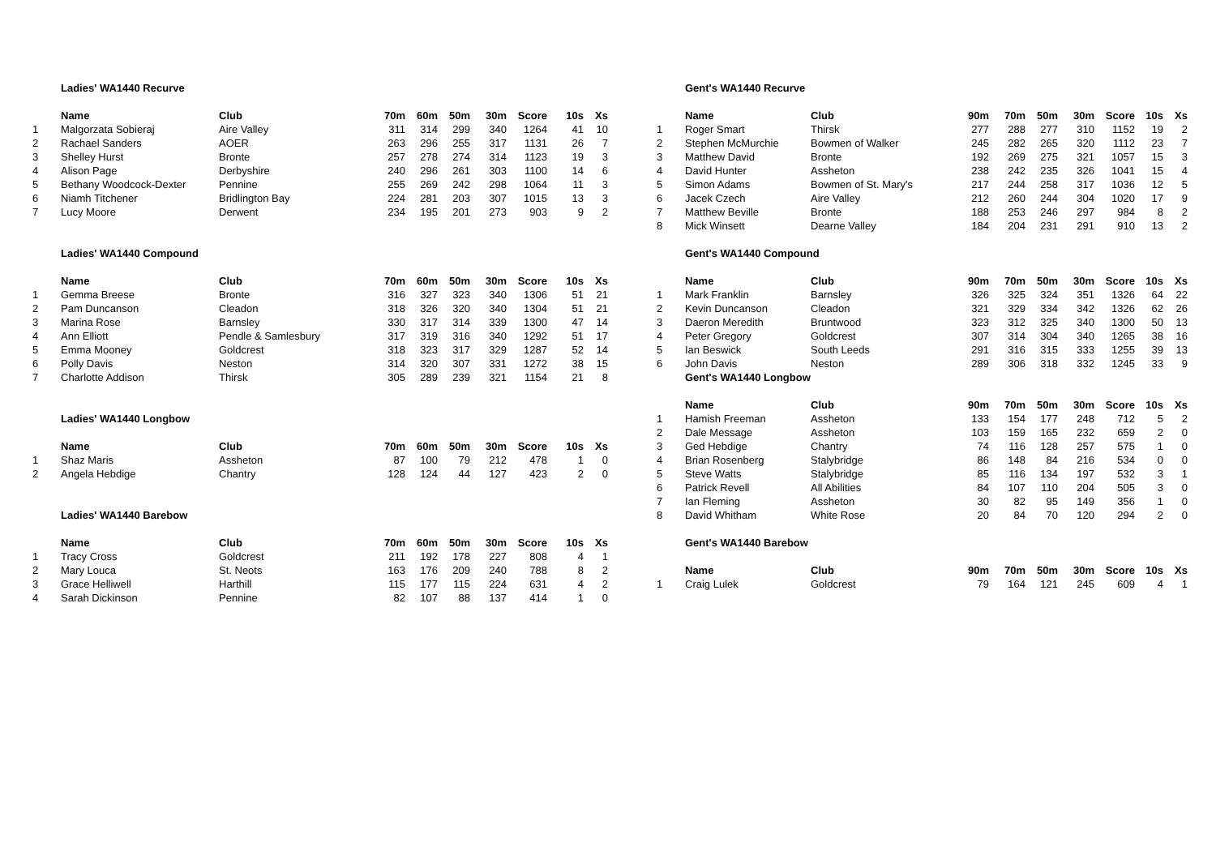Ladies' WA1440 Recurve
| | Name | Club | 70m | 60m | 50m | 30m | Score | 10s | Xs |
| --- | --- | --- | --- | --- | --- | --- | --- | --- | --- |
| 1 | Malgorzata Sobieraj | Aire Valley | 311 | 314 | 299 | 340 | 1264 | 41 | 10 |
| 2 | Rachael Sanders | AOER | 263 | 296 | 255 | 317 | 1131 | 26 | 7 |
| 3 | Shelley Hurst | Bronte | 257 | 278 | 274 | 314 | 1123 | 19 | 3 |
| 4 | Alison Page | Derbyshire | 240 | 296 | 261 | 303 | 1100 | 14 | 6 |
| 5 | Bethany Woodcock-Dexter | Pennine | 255 | 269 | 242 | 298 | 1064 | 11 | 3 |
| 6 | Niamh Titchener | Bridlington Bay | 224 | 281 | 203 | 307 | 1015 | 13 | 3 |
| 7 | Lucy Moore | Derwent | 234 | 195 | 201 | 273 | 903 | 9 | 2 |
Ladies' WA1440 Compound
| | Name | Club | 70m | 60m | 50m | 30m | Score | 10s | Xs |
| --- | --- | --- | --- | --- | --- | --- | --- | --- | --- |
| 1 | Gemma Breese | Bronte | 316 | 327 | 323 | 340 | 1306 | 51 | 21 |
| 2 | Pam Duncanson | Cleadon | 318 | 326 | 320 | 340 | 1304 | 51 | 21 |
| 3 | Marina Rose | Barnsley | 330 | 317 | 314 | 339 | 1300 | 47 | 14 |
| 4 | Ann Elliott | Pendle & Samlesbury | 317 | 319 | 316 | 340 | 1292 | 51 | 17 |
| 5 | Emma Mooney | Goldcrest | 318 | 323 | 317 | 329 | 1287 | 52 | 14 |
| 6 | Polly Davis | Neston | 314 | 320 | 307 | 331 | 1272 | 38 | 15 |
| 7 | Charlotte Addison | Thirsk | 305 | 289 | 239 | 321 | 1154 | 21 | 8 |
Ladies' WA1440 Longbow
| | Name | Club | 70m | 60m | 50m | 30m | Score | 10s | Xs |
| --- | --- | --- | --- | --- | --- | --- | --- | --- | --- |
| 1 | Shaz Maris | Assheton | 87 | 100 | 79 | 212 | 478 | 1 | 0 |
| 2 | Angela Hebdige | Chantry | 128 | 124 | 44 | 127 | 423 | 2 | 0 |
Ladies' WA1440 Barebow
| | Name | Club | 70m | 60m | 50m | 30m | Score | 10s | Xs |
| --- | --- | --- | --- | --- | --- | --- | --- | --- | --- |
| 1 | Tracy Cross | Goldcrest | 211 | 192 | 178 | 227 | 808 | 4 | 1 |
| 2 | Mary Louca | St. Neots | 163 | 176 | 209 | 240 | 788 | 8 | 2 |
| 3 | Grace Helliwell | Harthill | 115 | 177 | 115 | 224 | 631 | 4 | 2 |
| 4 | Sarah Dickinson | Pennine | 82 | 107 | 88 | 137 | 414 | 1 | 0 |
Gent's WA1440 Recurve
| | Name | Club | 90m | 70m | 50m | 30m | Score | 10s | Xs |
| --- | --- | --- | --- | --- | --- | --- | --- | --- | --- |
| 1 | Roger Smart | Thirsk | 277 | 288 | 277 | 310 | 1152 | 19 | 2 |
| 2 | Stephen McMurchie | Bowmen of Walker | 245 | 282 | 265 | 320 | 1112 | 23 | 7 |
| 3 | Matthew David | Bronte | 192 | 269 | 275 | 321 | 1057 | 15 | 3 |
| 4 | David Hunter | Assheton | 238 | 242 | 235 | 326 | 1041 | 15 | 4 |
| 5 | Simon Adams | Bowmen of St. Mary's | 217 | 244 | 258 | 317 | 1036 | 12 | 5 |
| 6 | Jacek Czech | Aire Valley | 212 | 260 | 244 | 304 | 1020 | 17 | 9 |
| 7 | Matthew Beville | Bronte | 188 | 253 | 246 | 297 | 984 | 8 | 2 |
| 8 | Mick Winsett | Dearne Valley | 184 | 204 | 231 | 291 | 910 | 13 | 2 |
Gent's WA1440 Compound
| | Name | Club | 90m | 70m | 50m | 30m | Score | 10s | Xs |
| --- | --- | --- | --- | --- | --- | --- | --- | --- | --- |
| 1 | Mark Franklin | Barnsley | 326 | 325 | 324 | 351 | 1326 | 64 | 22 |
| 2 | Kevin Duncanson | Cleadon | 321 | 329 | 334 | 342 | 1326 | 62 | 26 |
| 3 | Daeron Meredith | Bruntwood | 323 | 312 | 325 | 340 | 1300 | 50 | 13 |
| 4 | Peter Gregory | Goldcrest | 307 | 314 | 304 | 340 | 1265 | 38 | 16 |
| 5 | Ian Beswick | South Leeds | 291 | 316 | 315 | 333 | 1255 | 39 | 13 |
| 6 | John Davis | Neston | 289 | 306 | 318 | 332 | 1245 | 33 | 9 |
Gent's WA1440 Longbow
| | Name | Club | 90m | 70m | 50m | 30m | Score | 10s | Xs |
| --- | --- | --- | --- | --- | --- | --- | --- | --- | --- |
| 1 | Hamish Freeman | Assheton | 133 | 154 | 177 | 248 | 712 | 5 | 2 |
| 2 | Dale Message | Assheton | 103 | 159 | 165 | 232 | 659 | 2 | 0 |
| 3 | Ged Hebdige | Chantry | 74 | 116 | 128 | 257 | 575 | 1 | 0 |
| 4 | Brian Rosenberg | Stalybridge | 86 | 148 | 84 | 216 | 534 | 0 | 0 |
| 5 | Steve Watts | Stalybridge | 85 | 116 | 134 | 197 | 532 | 3 | 1 |
| 6 | Patrick Revell | All Abilities | 84 | 107 | 110 | 204 | 505 | 3 | 0 |
| 7 | Ian Fleming | Assheton | 30 | 82 | 95 | 149 | 356 | 1 | 0 |
| 8 | David Whitham | White Rose | 20 | 84 | 70 | 120 | 294 | 2 | 0 |
Gent's WA1440 Barebow
| | Name | Club | 90m | 70m | 50m | 30m | Score | 10s | Xs |
| --- | --- | --- | --- | --- | --- | --- | --- | --- | --- |
| 1 | Craig Lulek | Goldcrest | 79 | 164 | 121 | 245 | 609 | 4 | 1 |